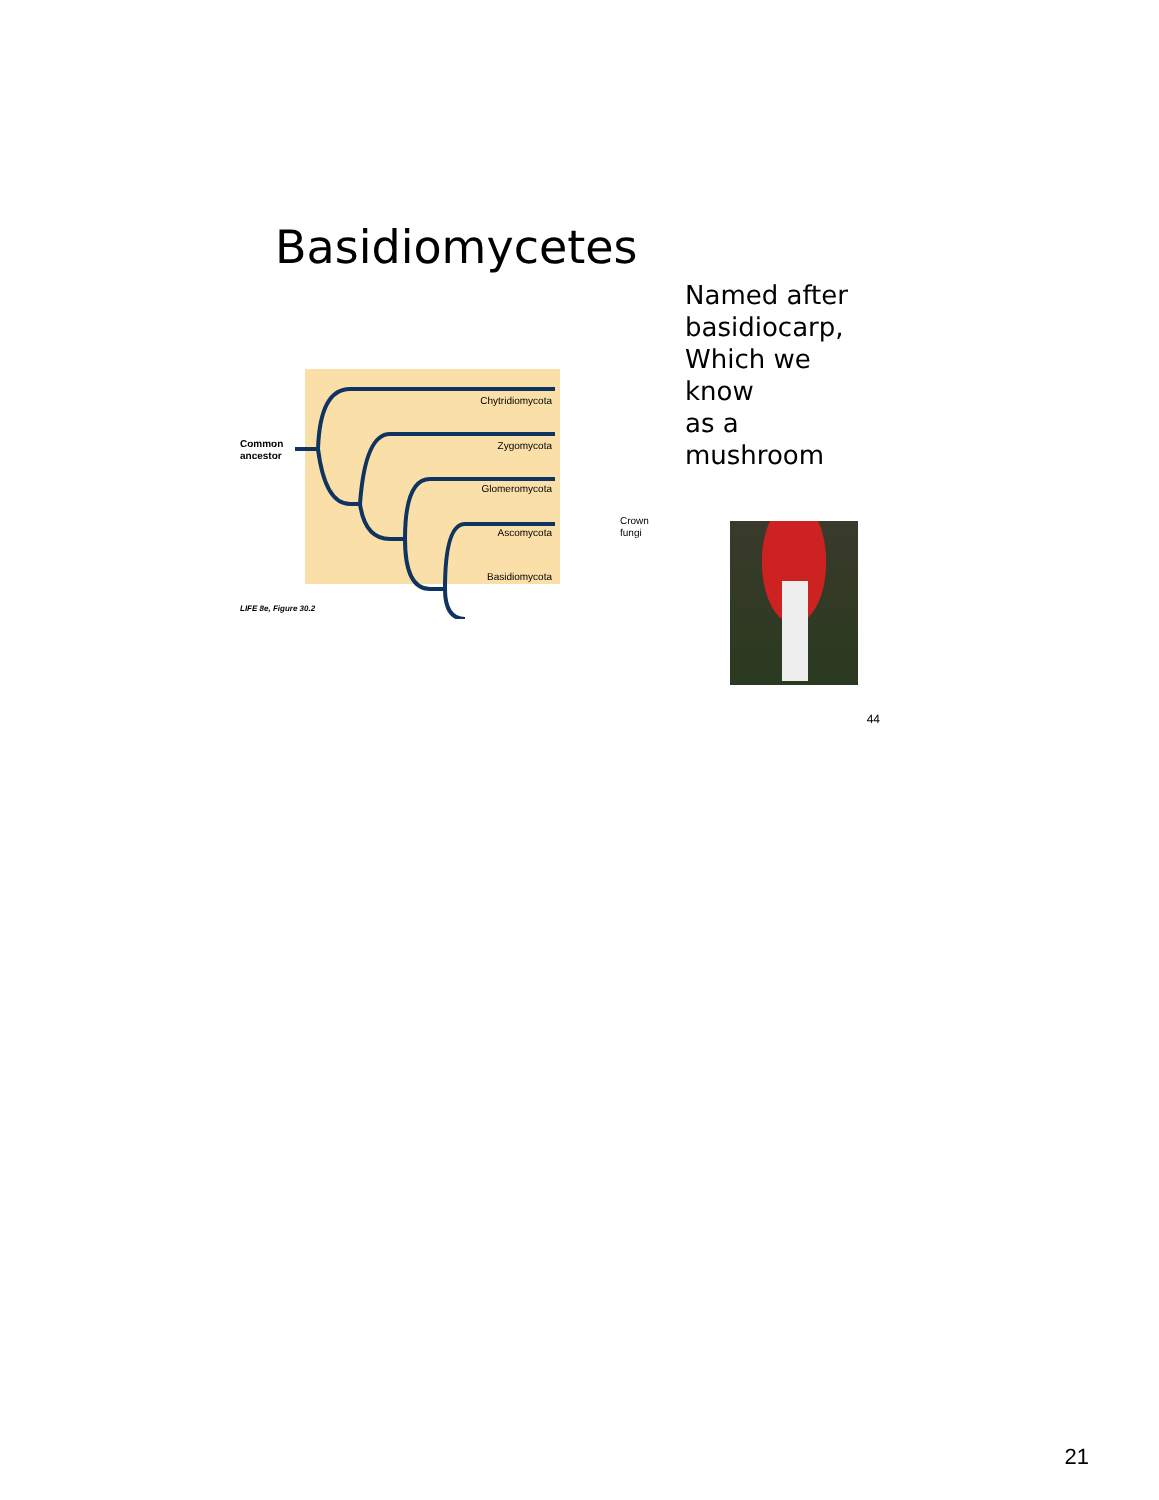Basidiomycetes
Common
ancestor
Chytridiomycota
Zygomycota
Glomeromycota
Ascomycota
Basidiomycota
Crown
fungi
LIFE 8e, Figure 30.2
Named after
basidiocarp,
Which we know
as a mushroom
44
21